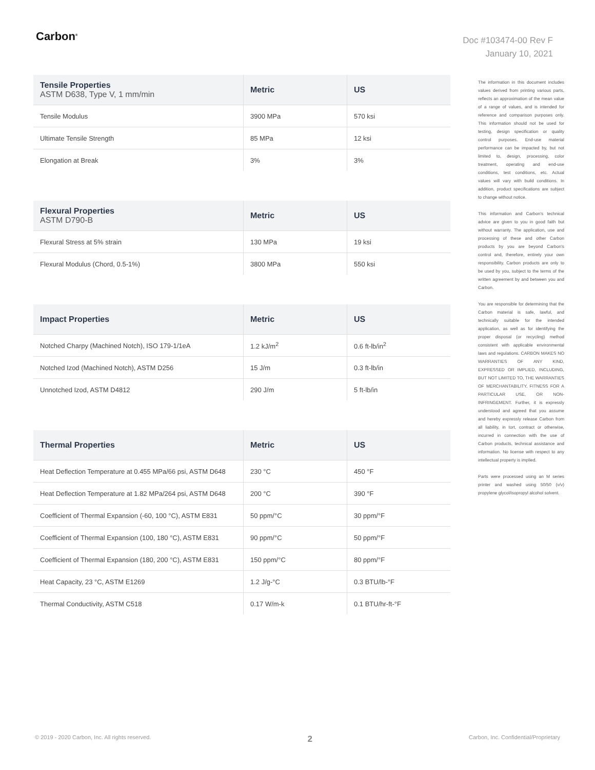Carbon<sup>®</sup>
Doc #103474-00 Rev F
January 10, 2021
| Tensile Properties ASTM D638, Type V, 1 mm/min | Metric | US |
| --- | --- | --- |
| Tensile Modulus | 3900 MPa | 570 ksi |
| Ultimate Tensile Strength | 85 MPa | 12 ksi |
| Elongation at Break | 3% | 3% |
| Flexural Properties ASTM D790-B | Metric | US |
| --- | --- | --- |
| Flexural Stress at 5% strain | 130 MPa | 19 ksi |
| Flexural Modulus (Chord, 0.5-1%) | 3800 MPa | 550 ksi |
| Impact Properties | Metric | US |
| --- | --- | --- |
| Notched Charpy (Machined Notch), ISO 179-1/1eA | 1.2 kJ/m<sup>2</sup> | 0.6 ft-lb/in<sup>2</sup> |
| Notched Izod (Machined Notch), ASTM D256 | 15 J/m | 0.3 ft-lb/in |
| Unnotched Izod, ASTM D4812 | 290 J/m | 5 ft-lb/in |
| Thermal Properties | Metric | US |
| --- | --- | --- |
| Heat Deflection Temperature at 0.455 MPa/66 psi, ASTM D648 | 230 °C | 450 °F |
| Heat Deflection Temperature at 1.82 MPa/264 psi, ASTM D648 | 200 °C | 390 °F |
| Coefficient of Thermal Expansion (-60, 100 °C), ASTM E831 | 50 ppm/°C | 30 ppm/°F |
| Coefficient of Thermal Expansion (100, 180 °C), ASTM E831 | 90 ppm/°C | 50 ppm/°F |
| Coefficient of Thermal Expansion (180, 200 °C), ASTM E831 | 150 ppm/°C | 80 ppm/°F |
| Heat Capacity, 23 °C, ASTM E1269 | 1.2 J/g-°C | 0.3 BTU/lb-°F |
| Thermal Conductivity, ASTM C518 | 0.17 W/m-k | 0.1 BTU/hr-ft-°F |
The information in this document includes values derived from printing various parts, reflects an approximation of the mean value of a range of values, and is intended for reference and comparison purposes only. This information should not be used for testing, design specification or quality control purposes. End-use material performance can be impacted by, but not limited to, design, processing, color treatment, operating and end-use conditions, test conditions, etc. Actual values will vary with build conditions. In addition, product specifications are subject to change without notice.
This information and Carbon's technical advice are given to you in good faith but without warranty. The application, use and processing of these and other Carbon products by you are beyond Carbon's control and, therefore, entirely your own responsibility. Carbon products are only to be used by you, subject to the terms of the written agreement by and between you and Carbon.
You are responsible for determining that the Carbon material is safe, lawful, and technically suitable for the intended application, as well as for identifying the proper disposal (or recycling) method consistent with applicable environmental laws and regulations. CARBON MAKES NO WARRANTIES OF ANY KIND, EXPRESSED OR IMPLIED, INCLUDING, BUT NOT LIMITED TO, THE WARRANTIES OF MERCHANTABILITY, FITNESS FOR A PARTICULAR USE, OR NON-INFRINGEMENT. Further, it is expressly understood and agreed that you assume and hereby expressly release Carbon from all liability, in tort, contract or otherwise, incurred in connection with the use of Carbon products, technical assistance and information. No license with respect to any intellectual property is implied.
Parts were processed using an M series printer and washed using 50/50 (v/v) propylene glycol/isopropyl alcohol solvent.
© 2019 - 2020 Carbon, Inc. All rights reserved. 2 Carbon, Inc. Confidential/Proprietary